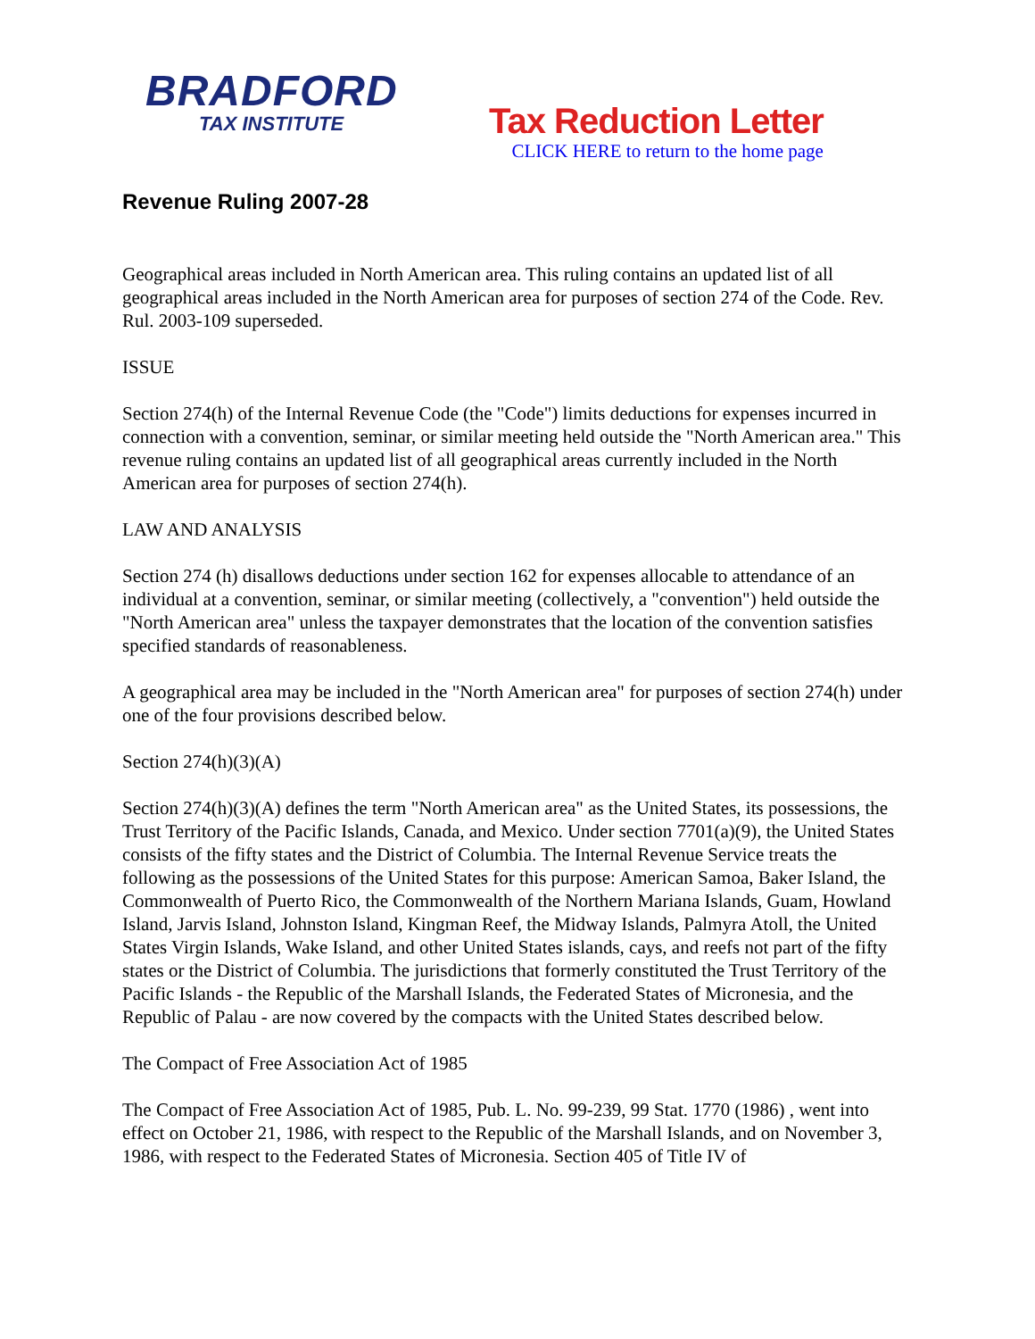BRADFORD
TAX INSTITUTE
Tax Reduction Letter
CLICK HERE to return to the home page
Revenue Ruling 2007-28
Geographical areas included in North American area. This ruling contains an updated list of all geographical areas included in the North American area for purposes of section 274 of the Code. Rev. Rul. 2003-109 superseded.
ISSUE
Section 274(h) of the Internal Revenue Code (the "Code") limits deductions for expenses incurred in connection with a convention, seminar, or similar meeting held outside the "North American area." This revenue ruling contains an updated list of all geographical areas currently included in the North American area for purposes of section 274(h).
LAW AND ANALYSIS
Section 274 (h) disallows deductions under section 162 for expenses allocable to attendance of an individual at a convention, seminar, or similar meeting (collectively, a "convention") held outside the "North American area" unless the taxpayer demonstrates that the location of the convention satisfies specified standards of reasonableness.
A geographical area may be included in the "North American area" for purposes of section 274(h) under one of the four provisions described below.
Section 274(h)(3)(A)
Section 274(h)(3)(A) defines the term "North American area" as the United States, its possessions, the Trust Territory of the Pacific Islands, Canada, and Mexico. Under section 7701(a)(9), the United States consists of the fifty states and the District of Columbia. The Internal Revenue Service treats the following as the possessions of the United States for this purpose: American Samoa, Baker Island, the Commonwealth of Puerto Rico, the Commonwealth of the Northern Mariana Islands, Guam, Howland Island, Jarvis Island, Johnston Island, Kingman Reef, the Midway Islands, Palmyra Atoll, the United States Virgin Islands, Wake Island, and other United States islands, cays, and reefs not part of the fifty states or the District of Columbia. The jurisdictions that formerly constituted the Trust Territory of the Pacific Islands - the Republic of the Marshall Islands, the Federated States of Micronesia, and the Republic of Palau - are now covered by the compacts with the United States described below.
The Compact of Free Association Act of 1985
The Compact of Free Association Act of 1985, Pub. L. No. 99-239, 99 Stat. 1770 (1986) , went into effect on October 21, 1986, with respect to the Republic of the Marshall Islands, and on November 3, 1986, with respect to the Federated States of Micronesia. Section 405 of Title IV of